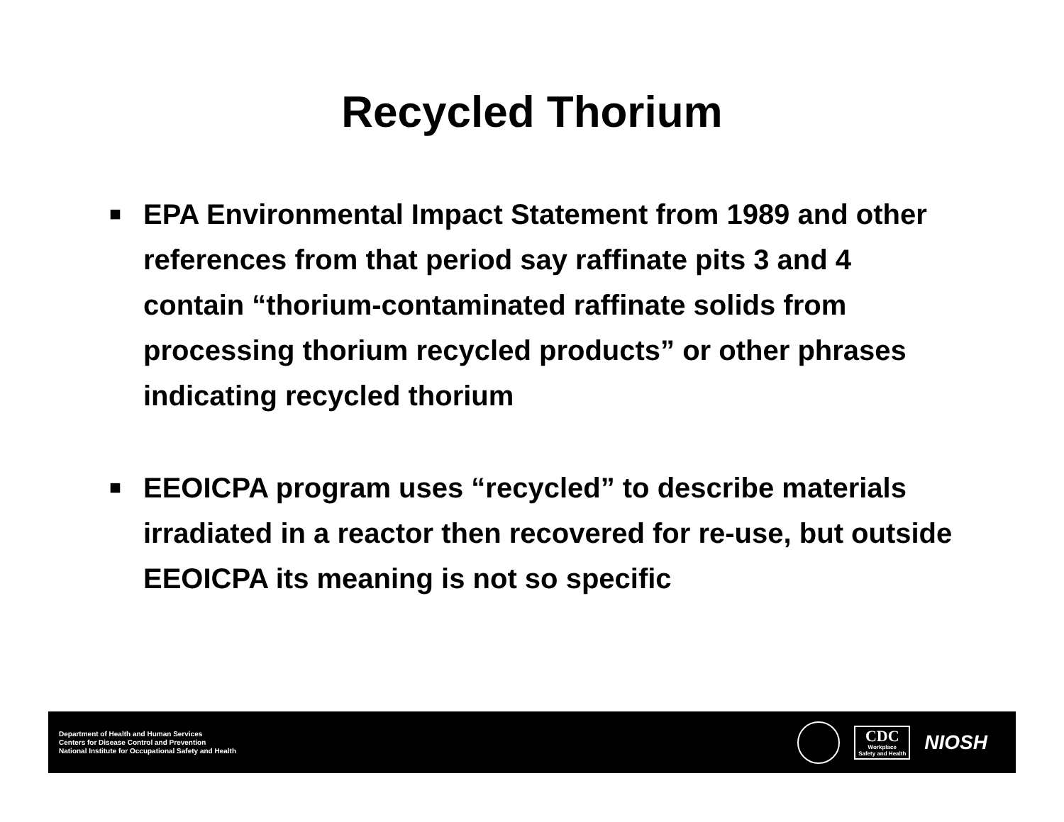Recycled Thorium
■ EPA Environmental Impact Statement from 1989 and other references from that period say raffinate pits 3 and 4 contain “thorium-contaminated raffinate solids from processing thorium recycled products” or other phrases indicating recycled thorium
■ EEOICPA program uses “recycled” to describe materials irradiated in a reactor then recovered for re-use, but outside EEOICPA its meaning is not so specific
Department of Health and Human Services
Centers for Disease Control and Prevention
National Institute for Occupational Safety and Health
CDC
Workplace
Safety and Health
NIOSH